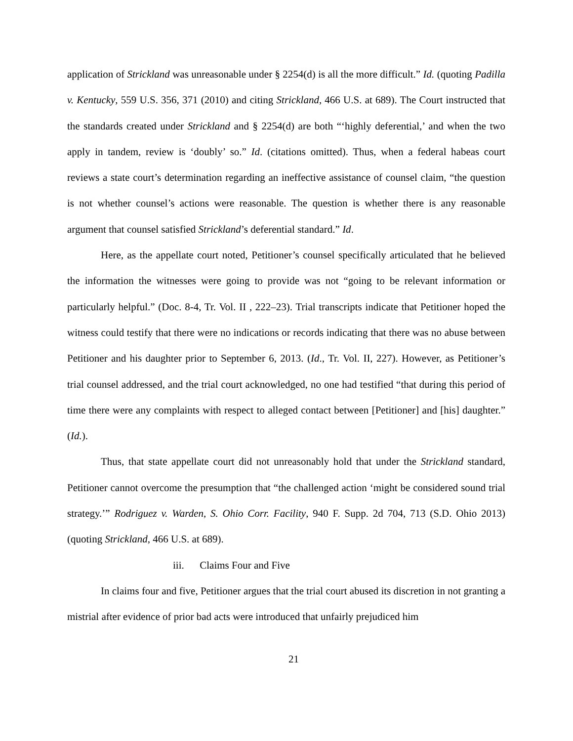application of Strickland was unreasonable under § 2254(d) is all the more difficult.” Id. (quoting Padilla v. Kentucky, 559 U.S. 356, 371 (2010) and citing Strickland, 466 U.S. at 689). The Court instructed that the standards created under Strickland and § 2254(d) are both “‘highly deferential,’ and when the two apply in tandem, review is ‘doubly’ so.” Id. (citations omitted). Thus, when a federal habeas court reviews a state court’s determination regarding an ineffective assistance of counsel claim, “the question is not whether counsel’s actions were reasonable. The question is whether there is any reasonable argument that counsel satisfied Strickland’s deferential standard.” Id.
Here, as the appellate court noted, Petitioner’s counsel specifically articulated that he believed the information the witnesses were going to provide was not “going to be relevant information or particularly helpful.” (Doc. 8-4, Tr. Vol. II , 222–23). Trial transcripts indicate that Petitioner hoped the witness could testify that there were no indications or records indicating that there was no abuse between Petitioner and his daughter prior to September 6, 2013. (Id., Tr. Vol. II, 227). However, as Petitioner’s trial counsel addressed, and the trial court acknowledged, no one had testified “that during this period of time there were any complaints with respect to alleged contact between [Petitioner] and [his] daughter.” (Id.).
Thus, that state appellate court did not unreasonably hold that under the Strickland standard, Petitioner cannot overcome the presumption that “the challenged action ‘might be considered sound trial strategy.’” Rodriguez v. Warden, S. Ohio Corr. Facility, 940 F. Supp. 2d 704, 713 (S.D. Ohio 2013) (quoting Strickland, 466 U.S. at 689).
iii. Claims Four and Five
In claims four and five, Petitioner argues that the trial court abused its discretion in not granting a mistrial after evidence of prior bad acts were introduced that unfairly prejudiced him
21